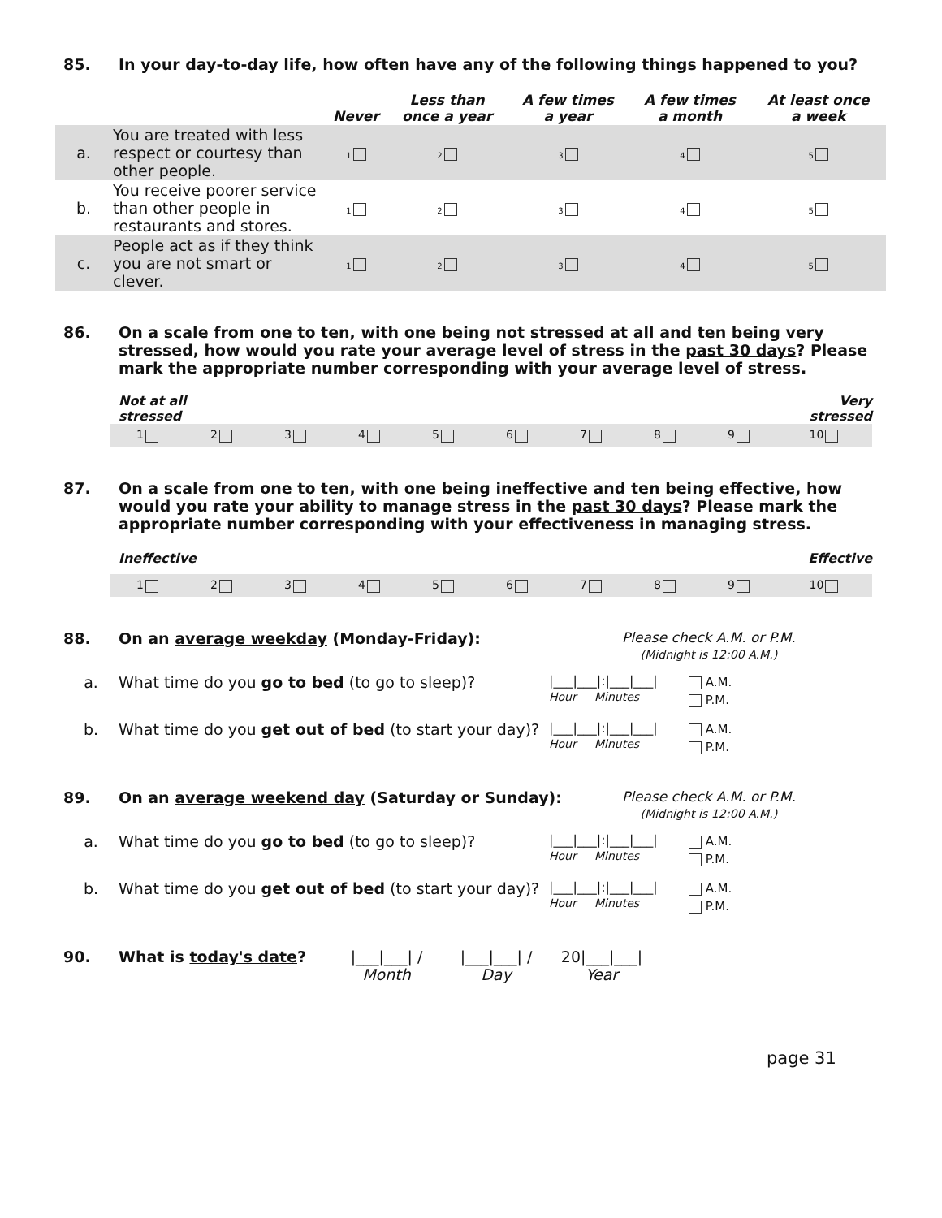85. In your day-to-day life, how often have any of the following things happened to you?
| | | Never | Less than once a year | A few times a year | A few times a month | At least once a week |
| --- | --- | --- | --- | --- | --- | --- |
| a. | You are treated with less respect or courtesy than other people. | <sub>1</sub> | <sub>2</sub> | <sub>3</sub> | <sub>4</sub> | <sub>5</sub> |
| b. | You receive poorer service than other people in restaurants and stores. | <sub>1</sub> | <sub>2</sub> | <sub>3</sub> | <sub>4</sub> | <sub>5</sub> |
| c. | People act as if they think you are not smart or clever. | <sub>1</sub> | <sub>2</sub> | <sub>3</sub> | <sub>4</sub> | <sub>5</sub> |
86. On a scale from one to ten, with one being not stressed at all and ten being very stressed, how would you rate your average level of stress in the past 30 days? Please mark the appropriate number corresponding with your average level of stress.
Not at all
stressed Very
stressed
| 1 | 2 | 3 | 4 | 5 | 6 | 7 | 8 | 9 | 10 |
87. On a scale from one to ten, with one being ineffective and ten being effective, how would you rate your ability to manage stress in the past 30 days? Please mark the appropriate number corresponding with your effectiveness in managing stress.
Ineffective Effective
| 1 | 2 | 3 | 4 | 5 | 6 | 7 | 8 | 9 | 10 |
88. On an average weekday (Monday-Friday): Please check A.M. or P.M.
(Midnight is 12:00 A.M.)
a. What time do you go to bed (to go to sleep)? |___|___|:|___|___|
Hour Minutes A.M.
P.M.
b. What time do you get out of bed (to start your day)? |___|___|:|___|___|
Hour Minutes A.M.
P.M.
89. On an average weekend day (Saturday or Sunday): Please check A.M. or P.M.
(Midnight is 12:00 A.M.)
a. What time do you go to bed (to go to sleep)? |___|___|:|___|___|
Hour Minutes A.M.
P.M.
b. What time do you get out of bed (to start your day)? |___|___|:|___|___|
Hour Minutes A.M.
P.M.
90. What is today's date? |___|___| /
Month |___|___| /
Day 20|___|___|
Year
page 31